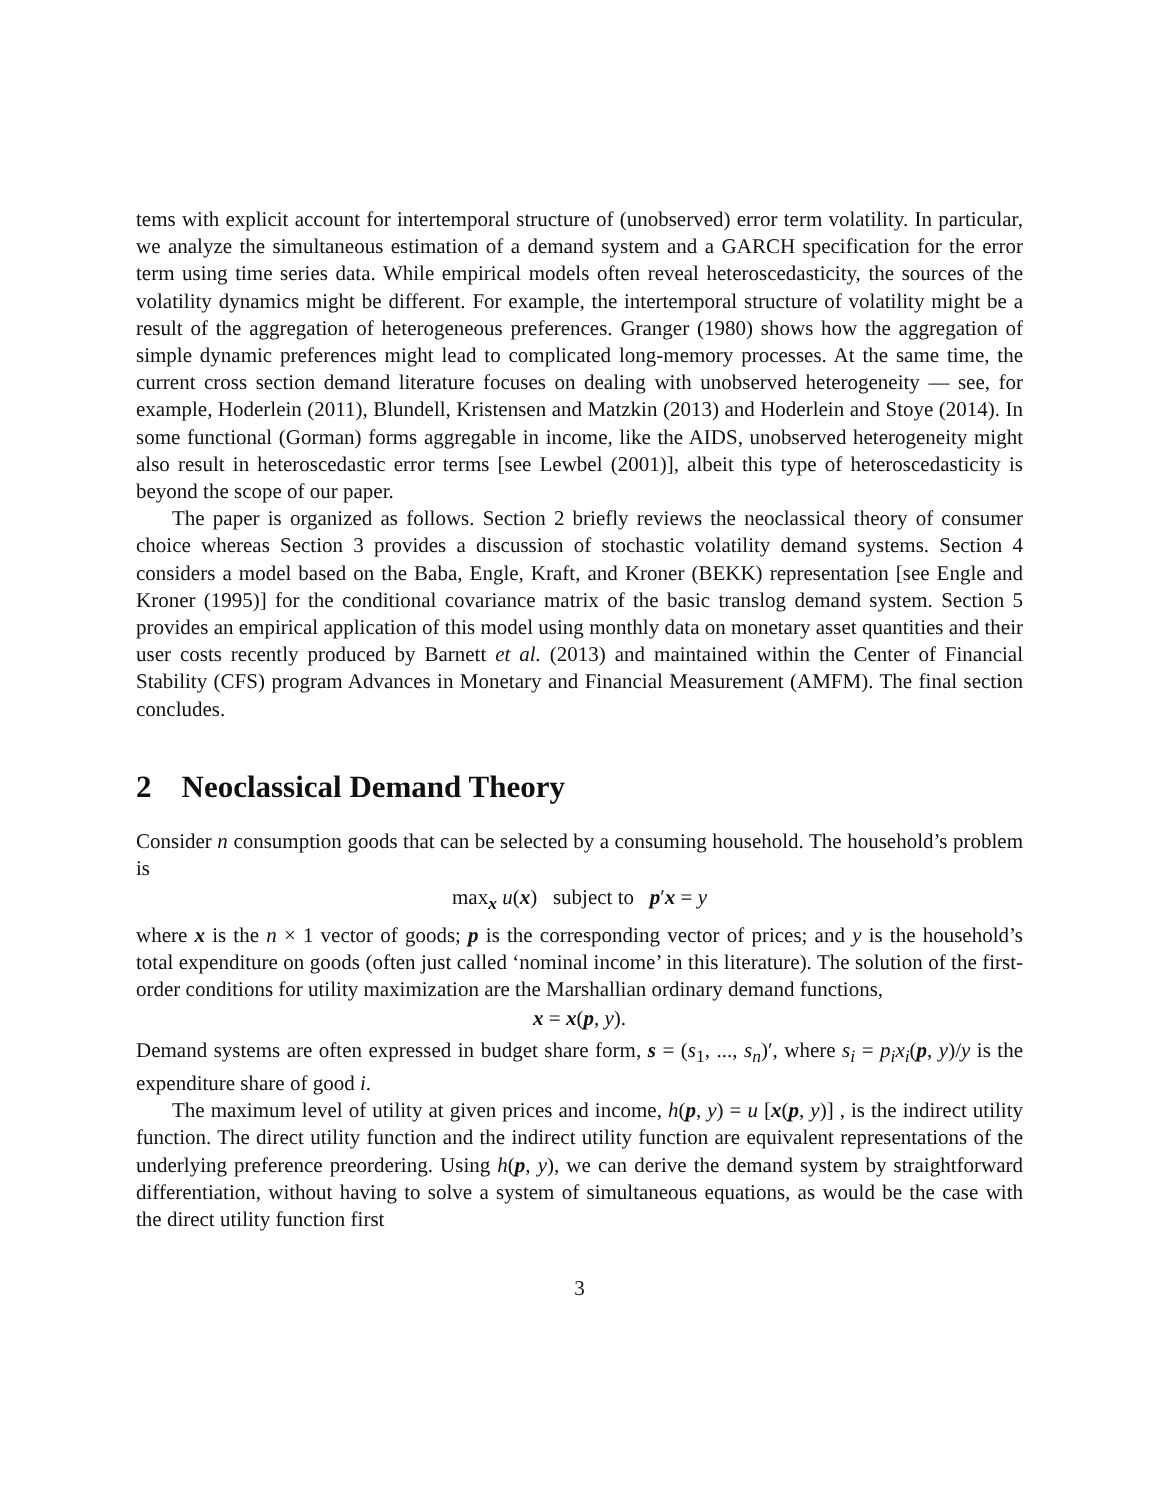tems with explicit account for intertemporal structure of (unobserved) error term volatility. In particular, we analyze the simultaneous estimation of a demand system and a GARCH specification for the error term using time series data. While empirical models often reveal heteroscedasticity, the sources of the volatility dynamics might be different. For example, the intertemporal structure of volatility might be a result of the aggregation of heterogeneous preferences. Granger (1980) shows how the aggregation of simple dynamic preferences might lead to complicated long-memory processes. At the same time, the current cross section demand literature focuses on dealing with unobserved heterogeneity — see, for example, Hoderlein (2011), Blundell, Kristensen and Matzkin (2013) and Hoderlein and Stoye (2014). In some functional (Gorman) forms aggregable in income, like the AIDS, unobserved heterogeneity might also result in heteroscedastic error terms [see Lewbel (2001)], albeit this type of heteroscedasticity is beyond the scope of our paper.
The paper is organized as follows. Section 2 briefly reviews the neoclassical theory of consumer choice whereas Section 3 provides a discussion of stochastic volatility demand systems. Section 4 considers a model based on the Baba, Engle, Kraft, and Kroner (BEKK) representation [see Engle and Kroner (1995)] for the conditional covariance matrix of the basic translog demand system. Section 5 provides an empirical application of this model using monthly data on monetary asset quantities and their user costs recently produced by Barnett et al. (2013) and maintained within the Center of Financial Stability (CFS) program Advances in Monetary and Financial Measurement (AMFM). The final section concludes.
2 Neoclassical Demand Theory
Consider n consumption goods that can be selected by a consuming household. The household’s problem is
max<sub>x</sub> u(x) subject to p′x = y
where x is the n × 1 vector of goods; p is the corresponding vector of prices; and y is the household’s total expenditure on goods (often just called ‘nominal income’ in this literature). The solution of the first-order conditions for utility maximization are the Marshallian ordinary demand functions,
x = x(p, y).
Demand systems are often expressed in budget share form, s = (s<sub>1</sub>, ..., s<sub>n</sub>)′, where s<sub>i</sub> = p<sub>i</sub>x<sub>i</sub>(p, y)/y is the expenditure share of good i.
The maximum level of utility at given prices and income, h(p, y) = u [x(p, y)] , is the indirect utility function. The direct utility function and the indirect utility function are equivalent representations of the underlying preference preordering. Using h(p, y), we can derive the demand system by straightforward differentiation, without having to solve a system of simultaneous equations, as would be the case with the direct utility function first
3